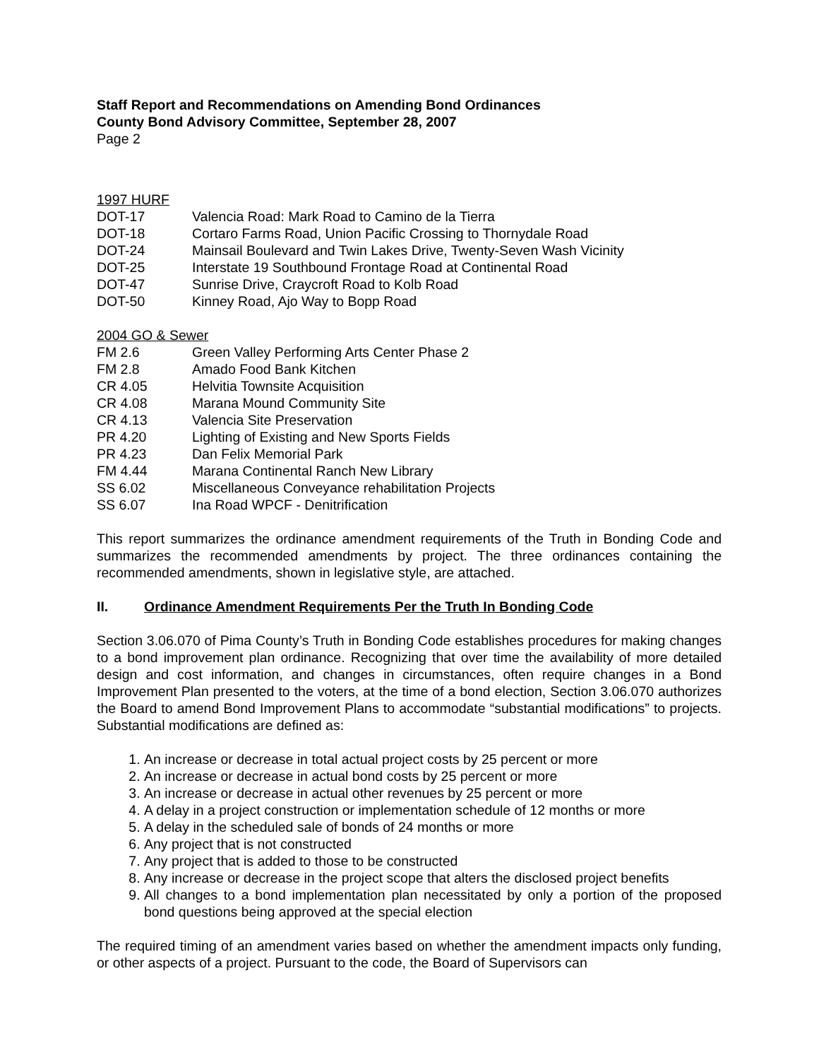Staff Report and Recommendations on Amending Bond Ordinances
County Bond Advisory Committee, September 28, 2007
Page 2
1997 HURF
DOT-17 Valencia Road: Mark Road to Camino de la Tierra
DOT-18 Cortaro Farms Road, Union Pacific Crossing to Thornydale Road
DOT-24 Mainsail Boulevard and Twin Lakes Drive, Twenty-Seven Wash Vicinity
DOT-25 Interstate 19 Southbound Frontage Road at Continental Road
DOT-47 Sunrise Drive, Craycroft Road to Kolb Road
DOT-50 Kinney Road, Ajo Way to Bopp Road
2004 GO & Sewer
FM 2.6 Green Valley Performing Arts Center Phase 2
FM 2.8 Amado Food Bank Kitchen
CR 4.05 Helvitia Townsite Acquisition
CR 4.08 Marana Mound Community Site
CR 4.13 Valencia Site Preservation
PR 4.20 Lighting of Existing and New Sports Fields
PR 4.23 Dan Felix Memorial Park
FM 4.44 Marana Continental Ranch New Library
SS 6.02 Miscellaneous Conveyance rehabilitation Projects
SS 6.07 Ina Road WPCF - Denitrification
This report summarizes the ordinance amendment requirements of the Truth in Bonding Code and summarizes the recommended amendments by project. The three ordinances containing the recommended amendments, shown in legislative style, are attached.
II. Ordinance Amendment Requirements Per the Truth In Bonding Code
Section 3.06.070 of Pima County’s Truth in Bonding Code establishes procedures for making changes to a bond improvement plan ordinance. Recognizing that over time the availability of more detailed design and cost information, and changes in circumstances, often require changes in a Bond Improvement Plan presented to the voters, at the time of a bond election, Section 3.06.070 authorizes the Board to amend Bond Improvement Plans to accommodate “substantial modifications” to projects. Substantial modifications are defined as:
1. An increase or decrease in total actual project costs by 25 percent or more
2. An increase or decrease in actual bond costs by 25 percent or more
3. An increase or decrease in actual other revenues by 25 percent or more
4. A delay in a project construction or implementation schedule of 12 months or more
5. A delay in the scheduled sale of bonds of 24 months or more
6. Any project that is not constructed
7. Any project that is added to those to be constructed
8. Any increase or decrease in the project scope that alters the disclosed project benefits
9. All changes to a bond implementation plan necessitated by only a portion of the proposed bond questions being approved at the special election
The required timing of an amendment varies based on whether the amendment impacts only funding, or other aspects of a project. Pursuant to the code, the Board of Supervisors can